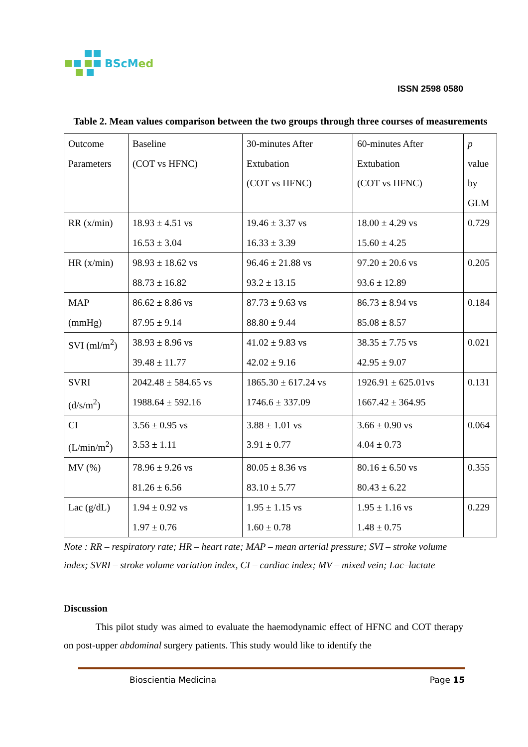BScMed
ISSN 2598 0580
Table 2. Mean values comparison between the two groups through three courses of measurements
| Outcome Parameters | Baseline (COT vs HFNC) | 30-minutes After Extubation (COT vs HFNC) | 60-minutes After Extubation (COT vs HFNC) | p value by GLM |
| RR (x/min) | 18.93 ± 4.51 vs 16.53 ± 3.04 | 19.46 ± 3.37 vs 16.33 ± 3.39 | 18.00 ± 4.29 vs 15.60 ± 4.25 | 0.729 |
| HR (x/min) | 98.93 ± 18.62 vs 88.73 ± 16.82 | 96.46 ± 21.88 vs 93.2 ± 13.15 | 97.20 ± 20.6 vs 93.6 ± 12.89 | 0.205 |
| MAP (mmHg) | 86.62 ± 8.86 vs 87.95 ± 9.14 | 87.73 ± 9.63 vs 88.80 ± 9.44 | 86.73 ± 8.94 vs 85.08 ± 8.57 | 0.184 |
| SVI (ml/m<sup>2</sup>) | 38.93 ± 8.96 vs 39.48 ± 11.77 | 41.02 ± 9.83 vs 42.02 ± 9.16 | 38.35 ± 7.75 vs 42.95 ± 9.07 | 0.021 |
| SVRI (d/s/m<sup>2</sup>) | 2042.48 ± 584.65 vs 1988.64 ± 592.16 | 1865.30 ± 617.24 vs 1746.6 ± 337.09 | 1926.91 ± 625.01vs 1667.42 ± 364.95 | 0.131 |
| CI (L/min/m<sup>2</sup>) | 3.56 ± 0.95 vs 3.53 ± 1.11 | 3.88 ± 1.01 vs 3.91 ± 0.77 | 3.66 ± 0.90 vs 4.04 ± 0.73 | 0.064 |
| MV (%) | 78.96 ± 9.26 vs 81.26 ± 6.56 | 80.05 ± 8.36 vs 83.10 ± 5.77 | 80.16 ± 6.50 vs 80.43 ± 6.22 | 0.355 |
| Lac (g/dL) | 1.94 ± 0.92 vs 1.97 ± 0.76 | 1.95 ± 1.15 vs 1.60 ± 0.78 | 1.95 ± 1.16 vs 1.48 ± 0.75 | 0.229 |
Note : RR – respiratory rate; HR – heart rate; MAP – mean arterial pressure; SVI – stroke volume index; SVRI – stroke volume variation index, CI – cardiac index; MV – mixed vein; Lac–lactate
Discussion
This pilot study was aimed to evaluate the haemodynamic effect of HFNC and COT therapy on post-upper abdominal surgery patients. This study would like to identify the
Bioscientia Medicina Page 15